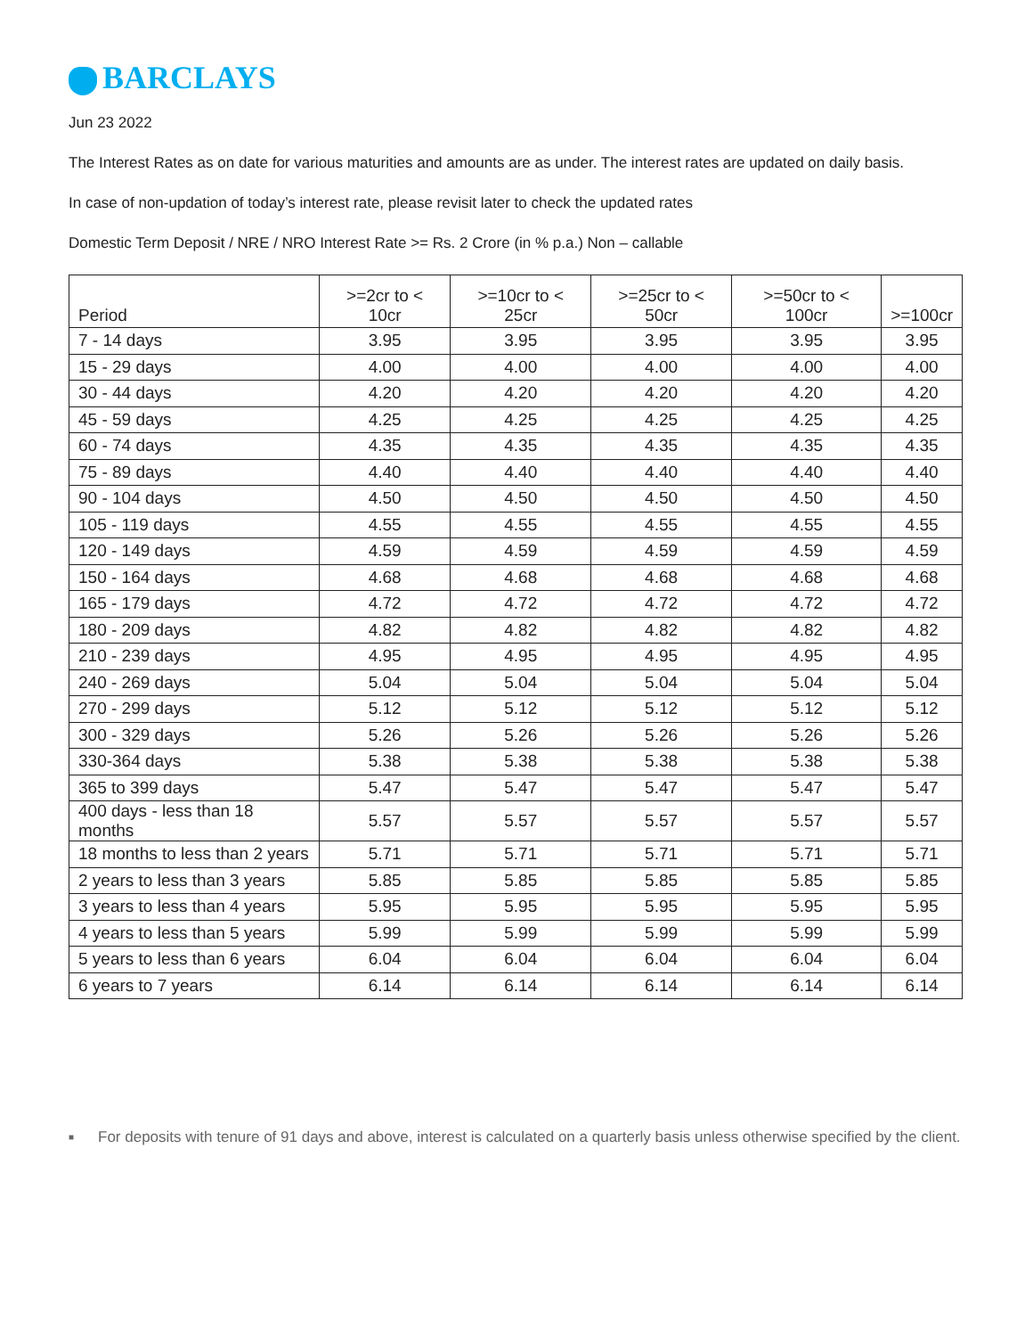BARCLAYS
Jun 23 2022
The Interest Rates as on date for various maturities and amounts are as under. The interest rates are updated on daily basis.
In case of non-updation of today’s interest rate, please revisit later to check the updated rates
Domestic Term Deposit / NRE / NRO Interest Rate >= Rs. 2 Crore (in % p.a.) Non – callable
| Period | >=2cr to < 10cr | >=10cr to < 25cr | >=25cr to < 50cr | >=50cr to < 100cr | >=100cr |
| --- | --- | --- | --- | --- | --- |
| 7 - 14 days | 3.95 | 3.95 | 3.95 | 3.95 | 3.95 |
| 15 - 29 days | 4.00 | 4.00 | 4.00 | 4.00 | 4.00 |
| 30 - 44 days | 4.20 | 4.20 | 4.20 | 4.20 | 4.20 |
| 45 - 59 days | 4.25 | 4.25 | 4.25 | 4.25 | 4.25 |
| 60 - 74 days | 4.35 | 4.35 | 4.35 | 4.35 | 4.35 |
| 75 - 89 days | 4.40 | 4.40 | 4.40 | 4.40 | 4.40 |
| 90 - 104 days | 4.50 | 4.50 | 4.50 | 4.50 | 4.50 |
| 105 - 119 days | 4.55 | 4.55 | 4.55 | 4.55 | 4.55 |
| 120 - 149 days | 4.59 | 4.59 | 4.59 | 4.59 | 4.59 |
| 150 - 164 days | 4.68 | 4.68 | 4.68 | 4.68 | 4.68 |
| 165 - 179 days | 4.72 | 4.72 | 4.72 | 4.72 | 4.72 |
| 180 - 209 days | 4.82 | 4.82 | 4.82 | 4.82 | 4.82 |
| 210 - 239 days | 4.95 | 4.95 | 4.95 | 4.95 | 4.95 |
| 240 - 269 days | 5.04 | 5.04 | 5.04 | 5.04 | 5.04 |
| 270 - 299 days | 5.12 | 5.12 | 5.12 | 5.12 | 5.12 |
| 300 - 329 days | 5.26 | 5.26 | 5.26 | 5.26 | 5.26 |
| 330-364 days | 5.38 | 5.38 | 5.38 | 5.38 | 5.38 |
| 365 to 399 days | 5.47 | 5.47 | 5.47 | 5.47 | 5.47 |
| 400 days - less than 18 months | 5.57 | 5.57 | 5.57 | 5.57 | 5.57 |
| 18 months to less than 2 years | 5.71 | 5.71 | 5.71 | 5.71 | 5.71 |
| 2 years to less than 3 years | 5.85 | 5.85 | 5.85 | 5.85 | 5.85 |
| 3 years to less than 4 years | 5.95 | 5.95 | 5.95 | 5.95 | 5.95 |
| 4 years to less than 5 years | 5.99 | 5.99 | 5.99 | 5.99 | 5.99 |
| 5 years to less than 6 years | 6.04 | 6.04 | 6.04 | 6.04 | 6.04 |
| 6 years to 7 years | 6.14 | 6.14 | 6.14 | 6.14 | 6.14 |
■
For deposits with tenure of 91 days and above, interest is calculated on a quarterly basis unless otherwise specified by the client.